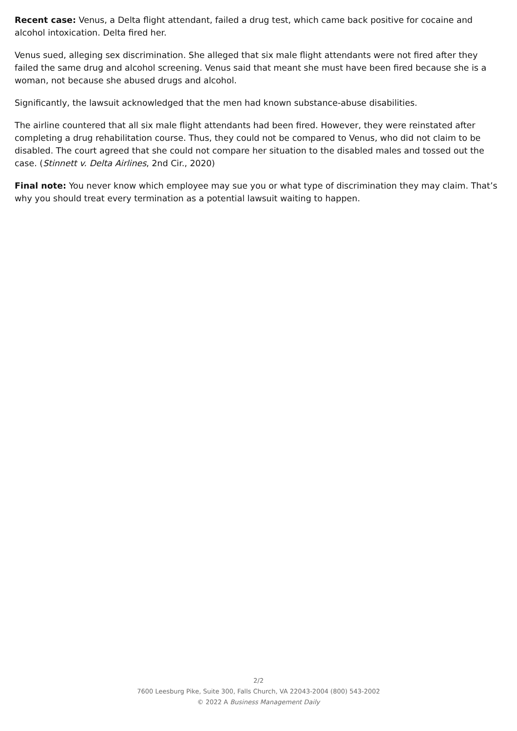Recent case: Venus, a Delta flight attendant, failed a drug test, which came back positive for cocaine and alcohol intoxication. Delta fired her.
Venus sued, alleging sex discrimination. She alleged that six male flight attendants were not fired after they failed the same drug and alcohol screening. Venus said that meant she must have been fired because she is a woman, not because she abused drugs and alcohol.
Significantly, the lawsuit acknowledged that the men had known substance-abuse disabilities.
The airline countered that all six male flight attendants had been fired. However, they were reinstated after completing a drug rehabilitation course. Thus, they could not be compared to Venus, who did not claim to be disabled. The court agreed that she could not compare her situation to the disabled males and tossed out the case. (Stinnett v. Delta Airlines, 2nd Cir., 2020)
Final note: You never know which employee may sue you or what type of discrimination they may claim. That’s why you should treat every termination as a potential lawsuit waiting to happen.
2/2
7600 Leesburg Pike, Suite 300, Falls Church, VA 22043-2004 (800) 543-2002
© 2022 A Business Management Daily